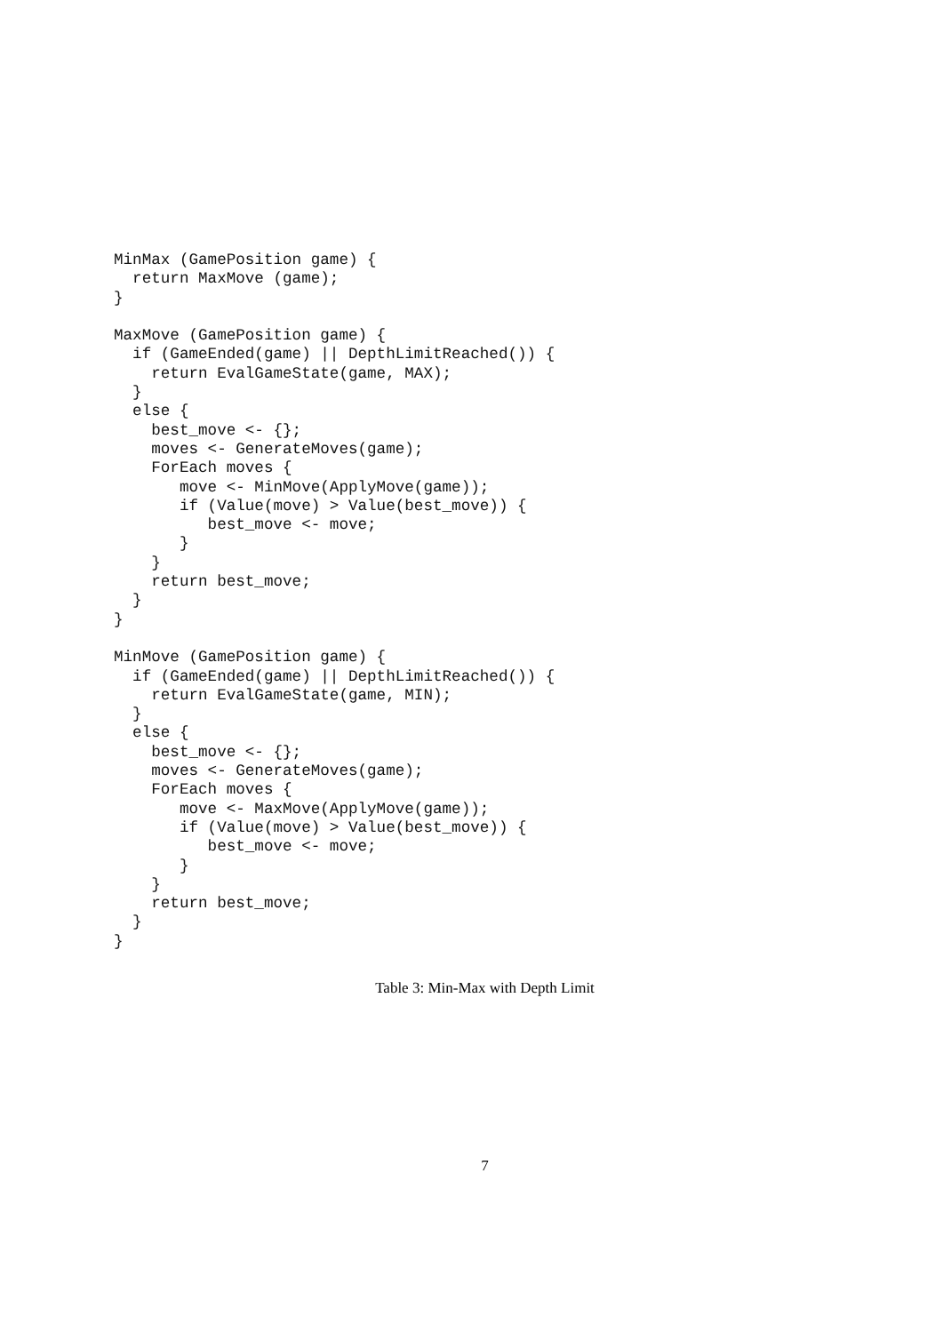MinMax (GamePosition game) {
  return MaxMove (game);
}

MaxMove (GamePosition game) {
  if (GameEnded(game) || DepthLimitReached()) {
    return EvalGameState(game, MAX);
  }
  else {
    best_move <- {};
    moves <- GenerateMoves(game);
    ForEach moves {
       move <- MinMove(ApplyMove(game));
       if (Value(move) > Value(best_move)) {
          best_move <- move;
       }
    }
    return best_move;
  }
}

MinMove (GamePosition game) {
  if (GameEnded(game) || DepthLimitReached()) {
    return EvalGameState(game, MIN);
  }
  else {
    best_move <- {};
    moves <- GenerateMoves(game);
    ForEach moves {
       move <- MaxMove(ApplyMove(game));
       if (Value(move) > Value(best_move)) {
          best_move <- move;
       }
    }
    return best_move;
  }
}
Table 3: Min-Max with Depth Limit
7